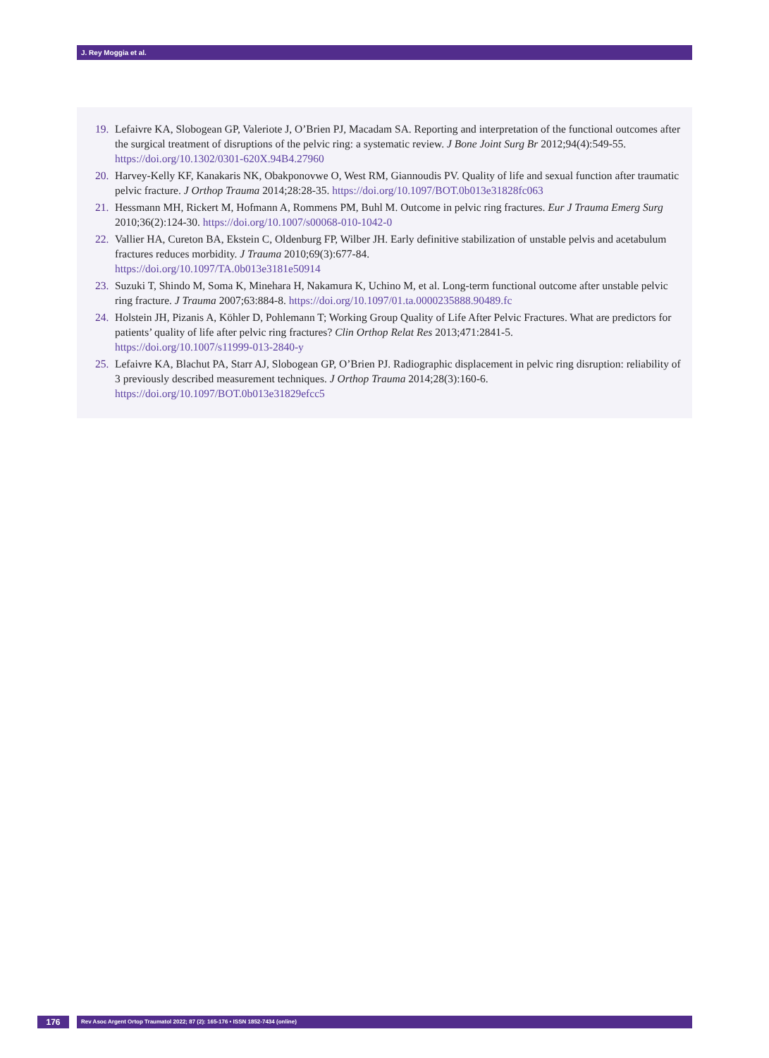J. Rey Moggia et al.
19. Lefaivre KA, Slobogean GP, Valeriote J, O’Brien PJ, Macadam SA. Reporting and interpretation of the functional outcomes after the surgical treatment of disruptions of the pelvic ring: a systematic review. J Bone Joint Surg Br 2012;94(4):549-55. https://doi.org/10.1302/0301-620X.94B4.27960
20. Harvey-Kelly KF, Kanakaris NK, Obakponovwe O, West RM, Giannoudis PV. Quality of life and sexual function after traumatic pelvic fracture. J Orthop Trauma 2014;28:28-35. https://doi.org/10.1097/BOT.0b013e31828fc063
21. Hessmann MH, Rickert M, Hofmann A, Rommens PM, Buhl M. Outcome in pelvic ring fractures. Eur J Trauma Emerg Surg 2010;36(2):124-30. https://doi.org/10.1007/s00068-010-1042-0
22. Vallier HA, Cureton BA, Ekstein C, Oldenburg FP, Wilber JH. Early definitive stabilization of unstable pelvis and acetabulum fractures reduces morbidity. J Trauma 2010;69(3):677-84.
https://doi.org/10.1097/TA.0b013e3181e50914
23. Suzuki T, Shindo M, Soma K, Minehara H, Nakamura K, Uchino M, et al. Long-term functional outcome after unstable pelvic ring fracture. J Trauma 2007;63:884-8. https://doi.org/10.1097/01.ta.0000235888.90489.fc
24. Holstein JH, Pizanis A, Köhler D, Pohlemann T; Working Group Quality of Life After Pelvic Fractures. What are predictors for patients’ quality of life after pelvic ring fractures? Clin Orthop Relat Res 2013;471:2841-5.
https://doi.org/10.1007/s11999-013-2840-y
25. Lefaivre KA, Blachut PA, Starr AJ, Slobogean GP, O’Brien PJ. Radiographic displacement in pelvic ring disruption: reliability of 3 previously described measurement techniques. J Orthop Trauma 2014;28(3):160-6.
https://doi.org/10.1097/BOT.0b013e31829efcc5
176
Rev Asoc Argent Ortop Traumatol 2022; 87 (2): 165-176 • ISSN 1852-7434 (online)